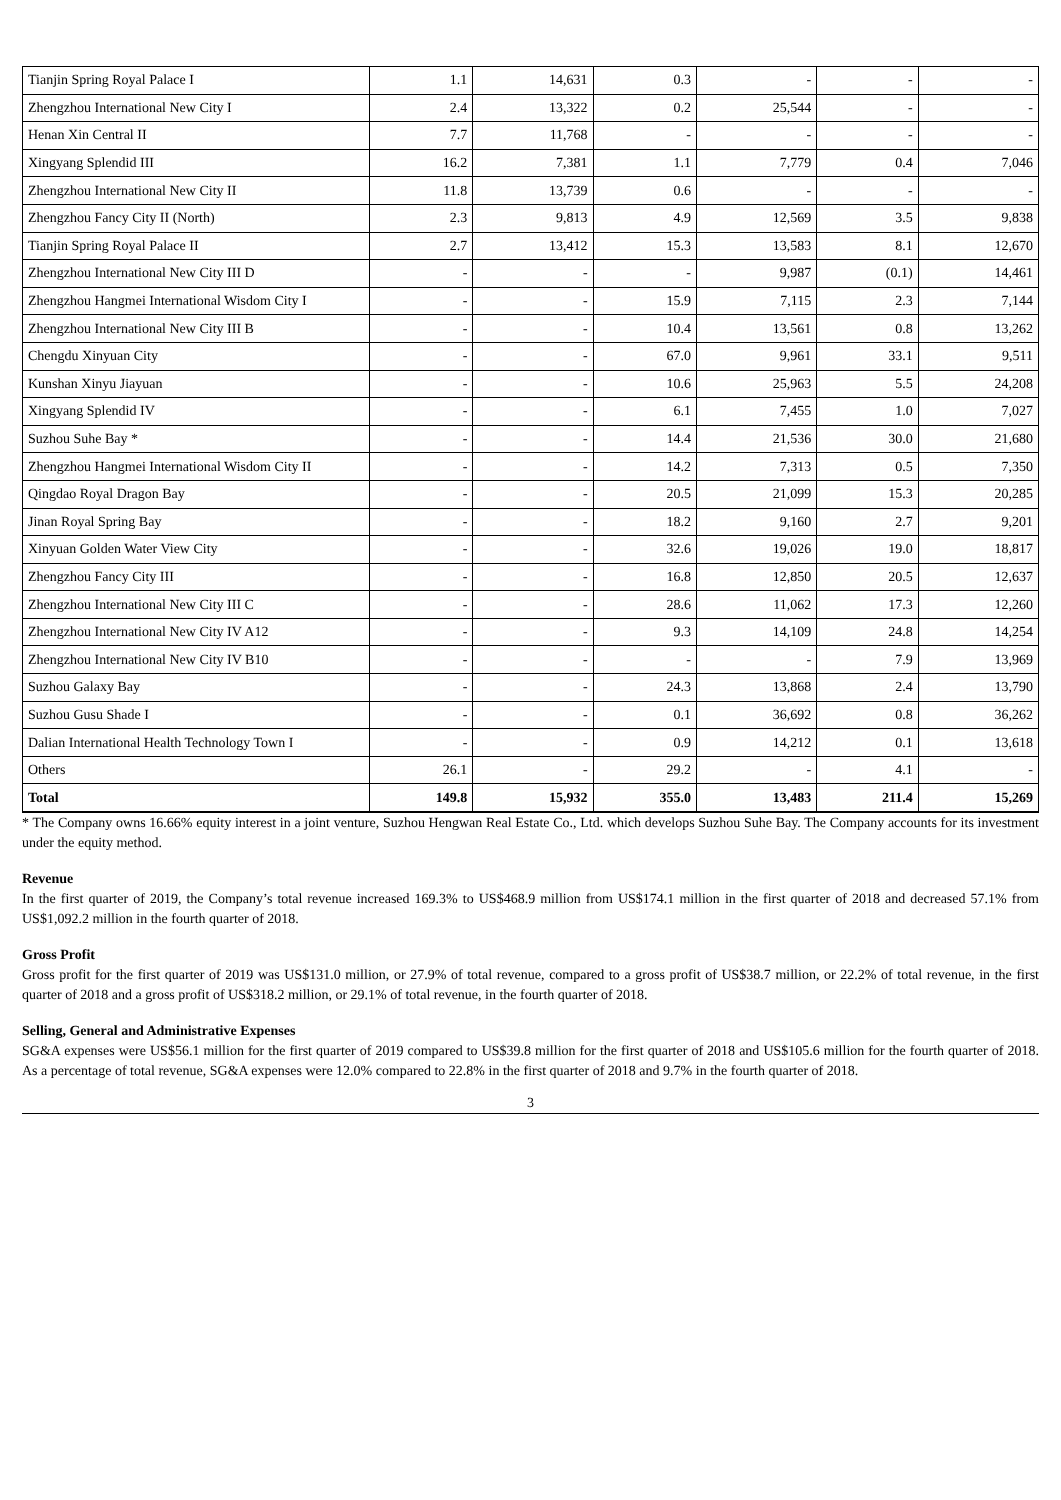| Tianjin Spring Royal Palace I | 1.1 | 14,631 | 0.3 | - | - | - |
| Zhengzhou International New City I | 2.4 | 13,322 | 0.2 | 25,544 | - | - |
| Henan Xin Central II | 7.7 | 11,768 | - | - | - | - |
| Xingyang Splendid III | 16.2 | 7,381 | 1.1 | 7,779 | 0.4 | 7,046 |
| Zhengzhou International New City II | 11.8 | 13,739 | 0.6 | - | - | - |
| Zhengzhou Fancy City II (North) | 2.3 | 9,813 | 4.9 | 12,569 | 3.5 | 9,838 |
| Tianjin Spring Royal Palace II | 2.7 | 13,412 | 15.3 | 13,583 | 8.1 | 12,670 |
| Zhengzhou International New City III D | - | - | - | 9,987 | (0.1) | 14,461 |
| Zhengzhou Hangmei International Wisdom City I | - | - | 15.9 | 7,115 | 2.3 | 7,144 |
| Zhengzhou International New City III B | - | - | 10.4 | 13,561 | 0.8 | 13,262 |
| Chengdu Xinyuan City | - | - | 67.0 | 9,961 | 33.1 | 9,511 |
| Kunshan Xinyu Jiayuan | - | - | 10.6 | 25,963 | 5.5 | 24,208 |
| Xingyang Splendid IV | - | - | 6.1 | 7,455 | 1.0 | 7,027 |
| Suzhou Suhe Bay * | - | - | 14.4 | 21,536 | 30.0 | 21,680 |
| Zhengzhou Hangmei International Wisdom City II | - | - | 14.2 | 7,313 | 0.5 | 7,350 |
| Qingdao Royal Dragon Bay | - | - | 20.5 | 21,099 | 15.3 | 20,285 |
| Jinan Royal Spring Bay | - | - | 18.2 | 9,160 | 2.7 | 9,201 |
| Xinyuan Golden Water View City | - | - | 32.6 | 19,026 | 19.0 | 18,817 |
| Zhengzhou Fancy City III | - | - | 16.8 | 12,850 | 20.5 | 12,637 |
| Zhengzhou International New City III C | - | - | 28.6 | 11,062 | 17.3 | 12,260 |
| Zhengzhou International New City IV A12 | - | - | 9.3 | 14,109 | 24.8 | 14,254 |
| Zhengzhou International New City IV B10 | - | - | - | - | 7.9 | 13,969 |
| Suzhou Galaxy Bay | - | - | 24.3 | 13,868 | 2.4 | 13,790 |
| Suzhou Gusu Shade I | - | - | 0.1 | 36,692 | 0.8 | 36,262 |
| Dalian International Health Technology Town I | - | - | 0.9 | 14,212 | 0.1 | 13,618 |
| Others | 26.1 | - | 29.2 | - | 4.1 | - |
| Total | 149.8 | 15,932 | 355.0 | 13,483 | 211.4 | 15,269 |
* The Company owns 16.66% equity interest in a joint venture, Suzhou Hengwan Real Estate Co., Ltd. which develops Suzhou Suhe Bay. The Company accounts for its investment under the equity method.
Revenue
In the first quarter of 2019, the Company’s total revenue increased 169.3% to US$468.9 million from US$174.1 million in the first quarter of 2018 and decreased 57.1% from US$1,092.2 million in the fourth quarter of 2018.
Gross Profit
Gross profit for the first quarter of 2019 was US$131.0 million, or 27.9% of total revenue, compared to a gross profit of US$38.7 million, or 22.2% of total revenue, in the first quarter of 2018 and a gross profit of US$318.2 million, or 29.1% of total revenue, in the fourth quarter of 2018.
Selling, General and Administrative Expenses
SG&A expenses were US$56.1 million for the first quarter of 2019 compared to US$39.8 million for the first quarter of 2018 and US$105.6 million for the fourth quarter of 2018. As a percentage of total revenue, SG&A expenses were 12.0% compared to 22.8% in the first quarter of 2018 and 9.7% in the fourth quarter of 2018.
3